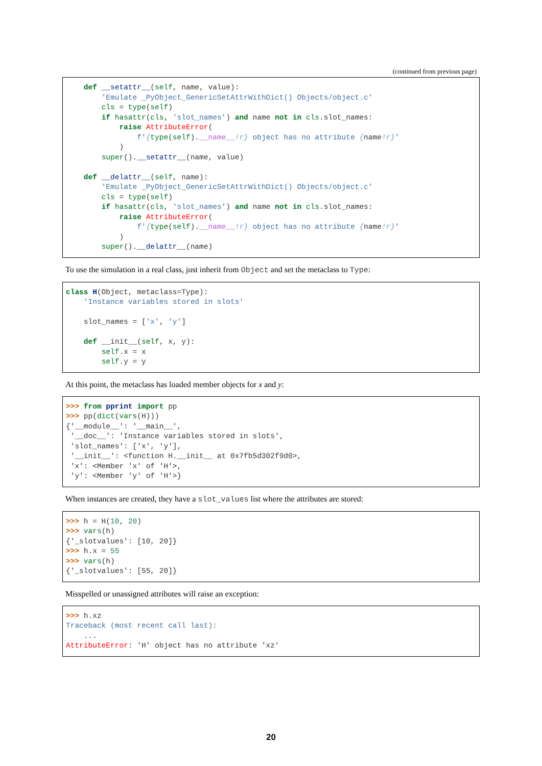(continued from previous page)
    def __setattr__(self, name, value):
        'Emulate _PyObject_GenericSetAttrWithDict() Objects/object.c'
        cls = type(self)
        if hasattr(cls, 'slot_names') and name not in cls.slot_names:
            raise AttributeError(
                f'{type(self).__name__!r} object has no attribute {name!r}'
            )
        super().__setattr__(name, value)

    def __delattr__(self, name):
        'Emulate _PyObject_GenericSetAttrWithDict() Objects/object.c'
        cls = type(self)
        if hasattr(cls, 'slot_names') and name not in cls.slot_names:
            raise AttributeError(
                f'{type(self).__name__!r} object has no attribute {name!r}'
            )
        super().__delattr__(name)
To use the simulation in a real class, just inherit from Object and set the metaclass to Type:
class H(Object, metaclass=Type):
    'Instance variables stored in slots'

    slot_names = ['x', 'y']

    def __init__(self, x, y):
        self.x = x
        self.y = y
At this point, the metaclass has loaded member objects for x and y:
>>> from pprint import pp
>>> pp(dict(vars(H)))
{'__module__': '__main__',
 '__doc__': 'Instance variables stored in slots',
 'slot_names': ['x', 'y'],
 '__init__': <function H.__init__ at 0x7fb5d302f9d0>,
 'x': <Member 'x' of 'H'>,
 'y': <Member 'y' of 'H'>}
When instances are created, they have a slot_values list where the attributes are stored:
>>> h = H(10, 20)
>>> vars(h)
{'_slotvalues': [10, 20]}
>>> h.x = 55
>>> vars(h)
{'_slotvalues': [55, 20]}
Misspelled or unassigned attributes will raise an exception:
>>> h.xz
Traceback (most recent call last):
    ...
AttributeError: 'H' object has no attribute 'xz'
20